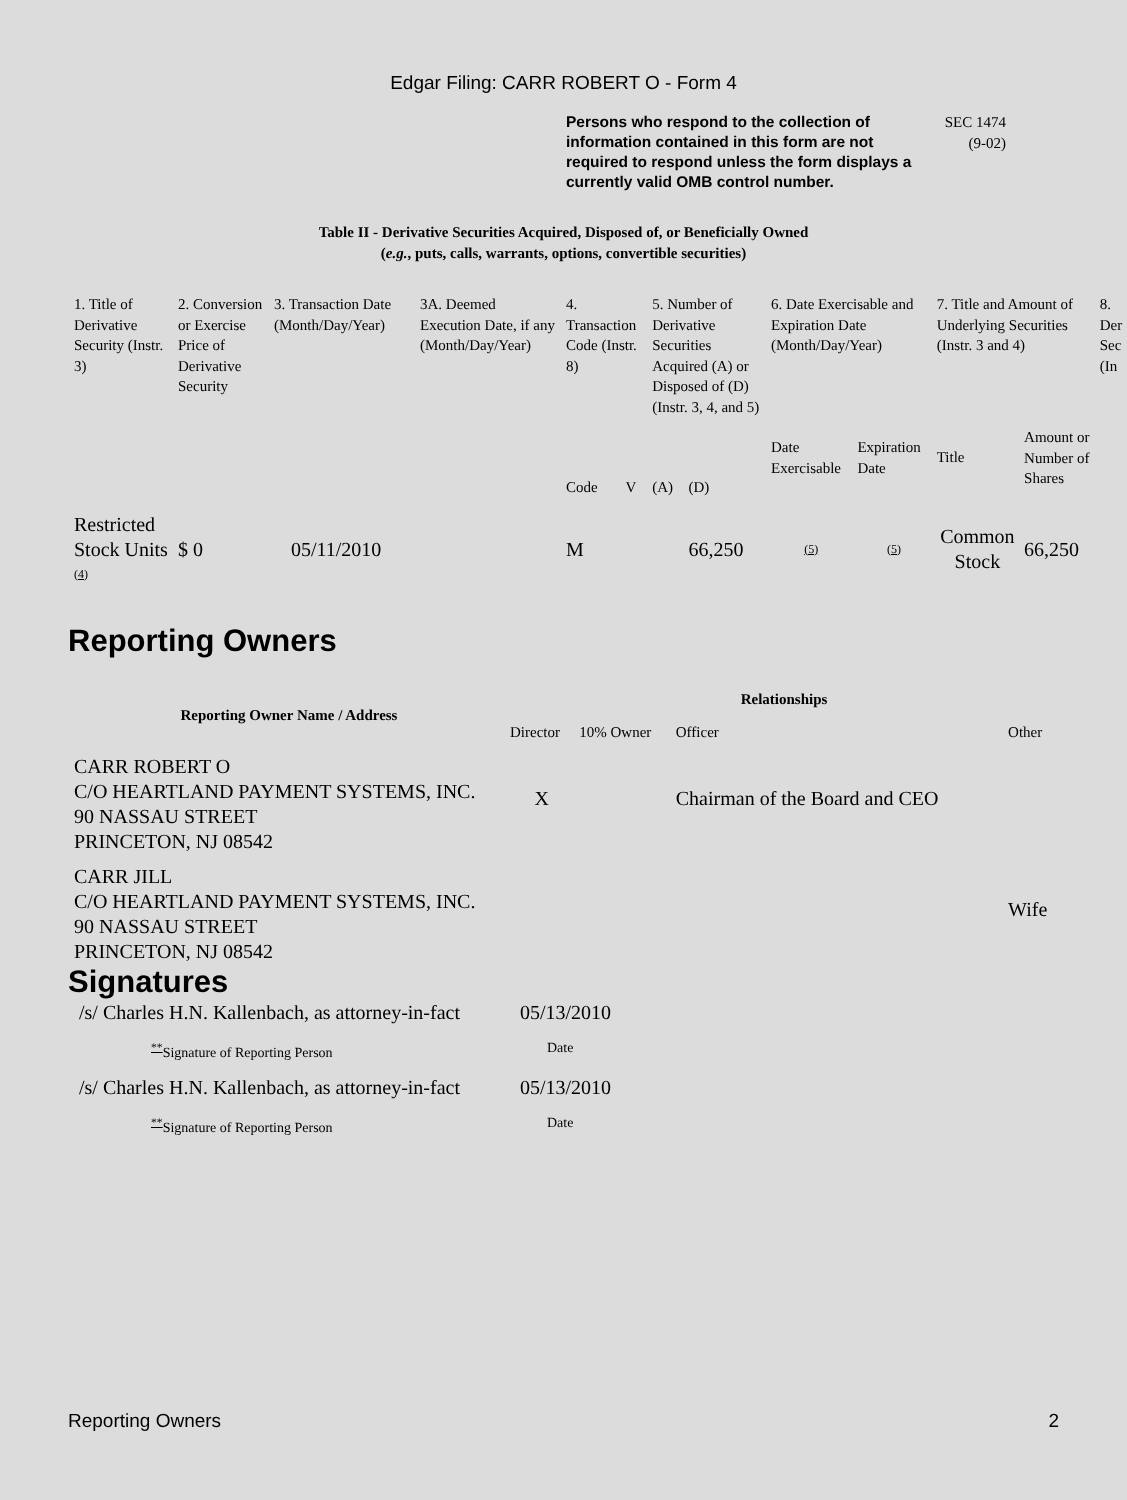Edgar Filing: CARR ROBERT O - Form 4
Persons who respond to the collection of information contained in this form are not required to respond unless the form displays a currently valid OMB control number.
SEC 1474
(9-02)
Table II - Derivative Securities Acquired, Disposed of, or Beneficially Owned
(e.g., puts, calls, warrants, options, convertible securities)
| 1. Title of Derivative Security (Instr. 3) | 2. Conversion or Exercise Price of Derivative Security | 3. Transaction Date (Month/Day/Year) | 3A. Deemed Execution Date, if any (Month/Day/Year) | 4. Transaction Code (Instr. 8) | | 5. Number of Derivative Securities Acquired (A) or Disposed of (D) (Instr. 3, 4, and 5) | | 6. Date Exercisable and Expiration Date (Month/Day/Year) | | 7. Title and Amount of Underlying Securities (Instr. 3 and 4) | | 8. Der Sec (In |
| | | | | Code | V | (A) | (D) | Date Exercisable | Expiration Date | Title | Amount or Number of Shares | |
| Restricted Stock Units <sup>(4)</sup> | $ 0 | 05/11/2010 | | M | | | 66,250 | <sup>(5)</sup> | <sup>(5)</sup> | Common Stock | 66,250 | |
Reporting Owners
| Reporting Owner Name / Address | Relationships | | | |
| --- | --- | --- | --- | --- |
| | Director | 10% Owner | Officer | Other |
| CARR ROBERT O C/O HEARTLAND PAYMENT SYSTEMS, INC. 90 NASSAU STREET PRINCETON, NJ 08542 | X | | Chairman of the Board and CEO | |
| CARR JILL C/O HEARTLAND PAYMENT SYSTEMS, INC. 90 NASSAU STREET PRINCETON, NJ 08542 | | | | Wife |
Signatures
| /s/ Charles H.N. Kallenbach, as attorney-in-fact | 05/13/2010 |
| <sup>**</sup> Signature of Reporting Person | Date |
| /s/ Charles H.N. Kallenbach, as attorney-in-fact | 05/13/2010 |
| <sup>**</sup> Signature of Reporting Person | Date |
Reporting Owners 2